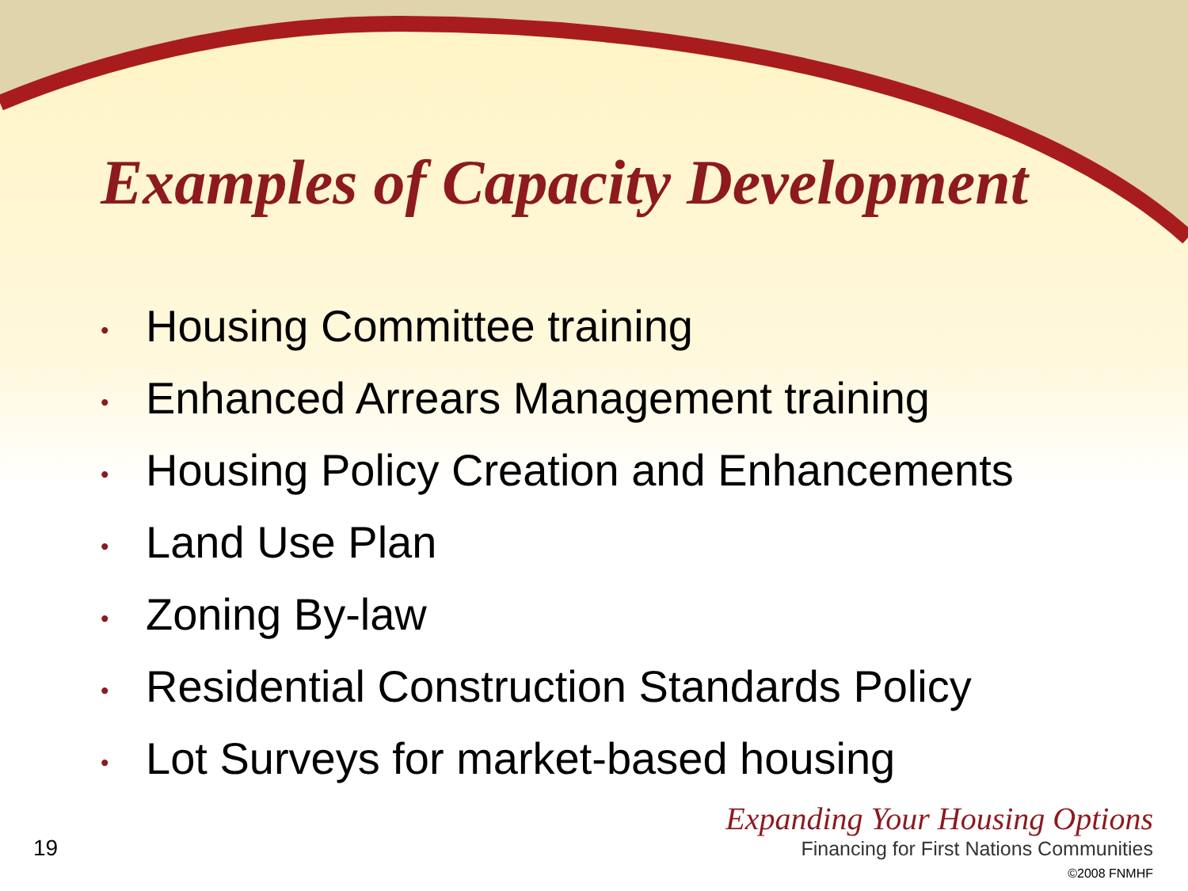Examples of Capacity Development
• Housing Committee training
• Enhanced Arrears Management training
• Housing Policy Creation and Enhancements
• Land Use Plan
• Zoning By-law
• Residential Construction Standards Policy
• Lot Surveys for market-based housing
19
Expanding Your Housing Options
Financing for First Nations Communities
©2008 FNMHF